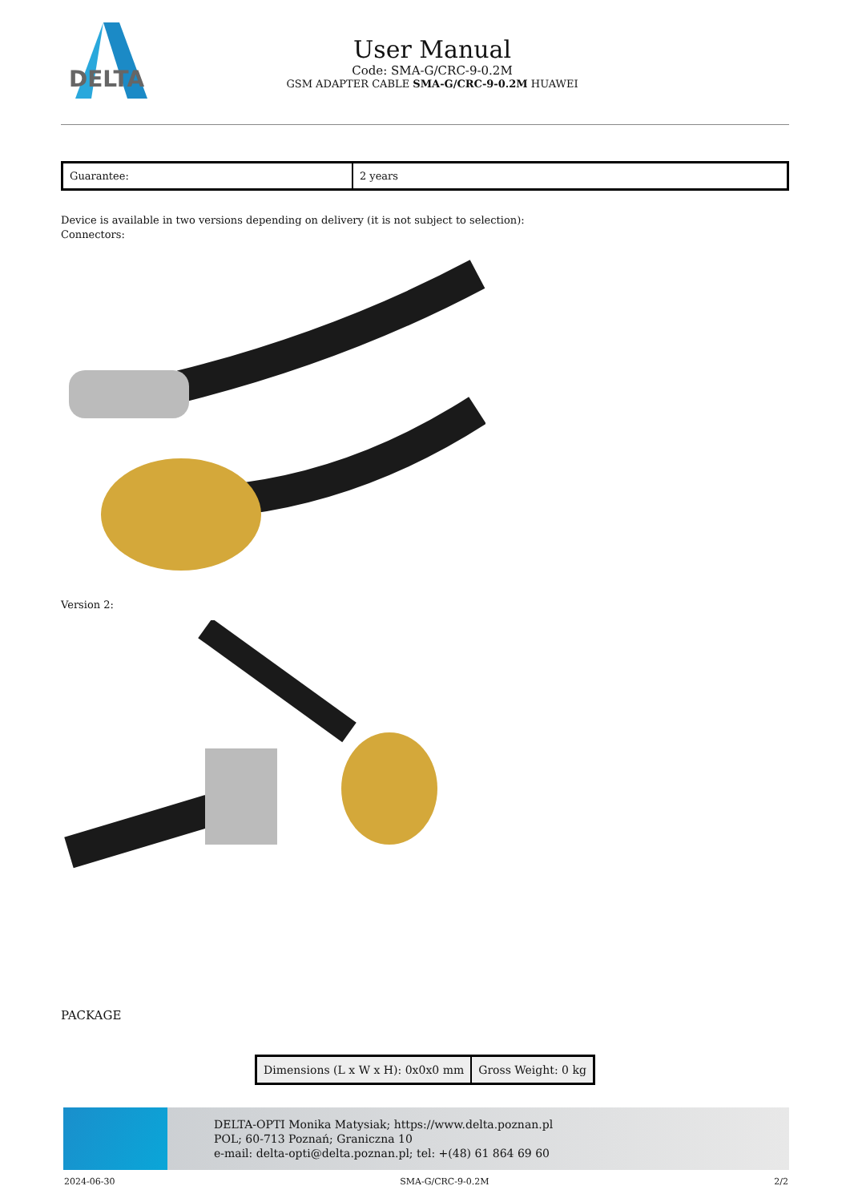DELTA
User Manual
Code: SMA-G/CRC-9-0.2M
GSM ADAPTER CABLE SMA-G/CRC-9-0.2M HUAWEI
| Guarantee: | 2 years |
Device is available in two versions depending on delivery (it is not subject to selection):
Connectors:
Version 2:
PACKAGE
| Dimensions (L x W x H): 0x0x0 mm | Gross Weight: 0 kg |
DELTA-OPTI Monika Matysiak; https://www.delta.poznan.pl
POL; 60-713 Poznań; Graniczna 10
e-mail: delta-opti@delta.poznan.pl; tel: +(48) 61 864 69 60
2024-06-30 SMA-G/CRC-9-0.2M 2/2